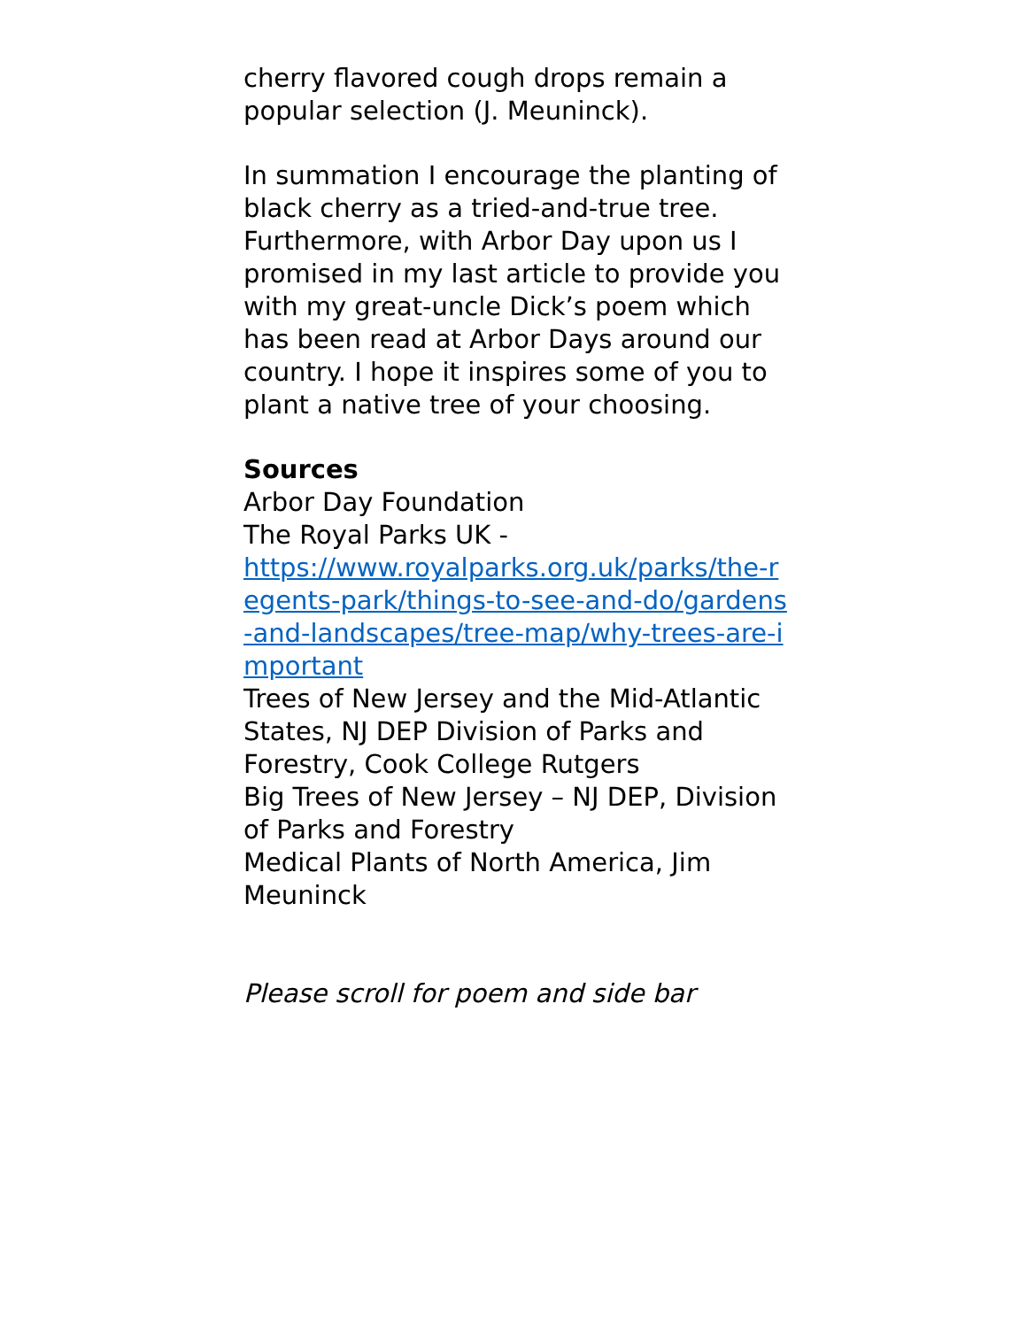cherry flavored cough drops remain a popular selection (J. Meuninck).
In summation I encourage the planting of black cherry as a tried-and-true tree. Furthermore, with Arbor Day upon us I promised in my last article to provide you with my great-uncle Dick’s poem which has been read at Arbor Days around our country. I hope it inspires some of you to plant a native tree of your choosing.
Sources
Arbor Day Foundation
The Royal Parks UK -
https://www.royalparks.org.uk/parks/the-regents-park/things-to-see-and-do/gardens-and-landscapes/tree-map/why-trees-are-important
Trees of New Jersey and the Mid-Atlantic States, NJ DEP Division of Parks and Forestry, Cook College Rutgers
Big Trees of New Jersey – NJ DEP, Division of Parks and Forestry
Medical Plants of North America, Jim Meuninck
Please scroll for poem and side bar